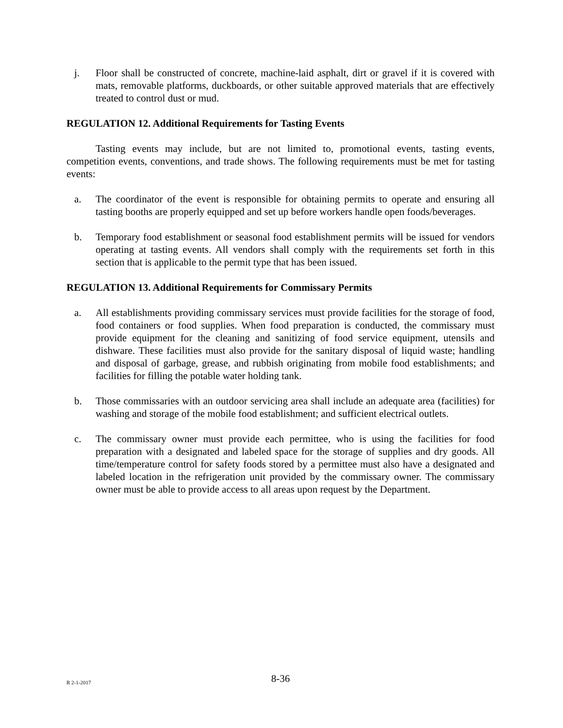j. Floor shall be constructed of concrete, machine-laid asphalt, dirt or gravel if it is covered with mats, removable platforms, duckboards, or other suitable approved materials that are effectively treated to control dust or mud.
REGULATION 12. Additional Requirements for Tasting Events
Tasting events may include, but are not limited to, promotional events, tasting events, competition events, conventions, and trade shows. The following requirements must be met for tasting events:
a. The coordinator of the event is responsible for obtaining permits to operate and ensuring all tasting booths are properly equipped and set up before workers handle open foods/beverages.
b. Temporary food establishment or seasonal food establishment permits will be issued for vendors operating at tasting events. All vendors shall comply with the requirements set forth in this section that is applicable to the permit type that has been issued.
REGULATION 13. Additional Requirements for Commissary Permits
a. All establishments providing commissary services must provide facilities for the storage of food, food containers or food supplies. When food preparation is conducted, the commissary must provide equipment for the cleaning and sanitizing of food service equipment, utensils and dishware. These facilities must also provide for the sanitary disposal of liquid waste; handling and disposal of garbage, grease, and rubbish originating from mobile food establishments; and facilities for filling the potable water holding tank.
b. Those commissaries with an outdoor servicing area shall include an adequate area (facilities) for washing and storage of the mobile food establishment; and sufficient electrical outlets.
c. The commissary owner must provide each permittee, who is using the facilities for food preparation with a designated and labeled space for the storage of supplies and dry goods. All time/temperature control for safety foods stored by a permittee must also have a designated and labeled location in the refrigeration unit provided by the commissary owner. The commissary owner must be able to provide access to all areas upon request by the Department.
R 2-1-2017
8-36